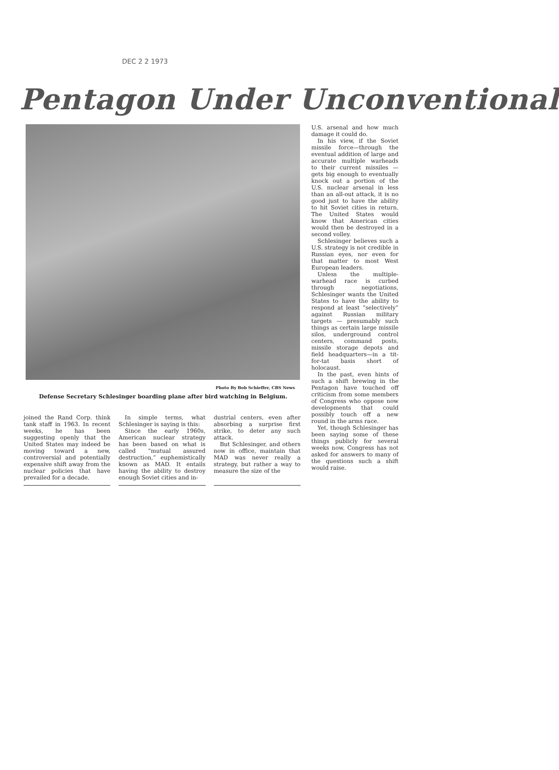DEC 2 2 1973
Pentagon Under Unconventional
Photo By Bob Schieffer, CBS News
Defense Secretary Schlesinger boarding plane after bird watching in Belgium.
U.S. arsenal and how much damage it could do.
In his view, if the Soviet missile force—through the eventual addition of large and accurate multiple warheads to their current missiles — gets big enough to eventually knock out a portion of the U.S. nuclear arsenal in less than an all-out attack, it is no good just to have the ability to hit Soviet cities in return. The United States would know that American cities would then be destroyed in a second volley.
Schlesinger believes such a U.S. strategy is not credible in Russian eyes, nor even for that matter to most West European leaders.
Unless the multiple-warhead race is curbed through negotiations, Schlesinger wants the United States to have the ability to respond at least “selectively” against Russian military targets — presumably such things as certain large missile silos, underground control centers, command posts, missile storage depots and field headquarters—in a tit-for-tat basis short of holocaust.
In the past, even hints of such a shift brewing in the Pentagon have touched off criticism from some members of Congress who oppose now developments that could possibly touch off a new round in the arms race.
Yet, though Schlesinger has been saying some of these things publicly for several weeks now, Congress has not asked for answers to many of the questions such a shift would raise.
joined the Rand Corp. think tank staff in 1963. In recent weeks, he has been suggesting openly that the United States may indeed be moving toward a new, controversial and potentially expensive shift away from the nuclear policies that have prevailed for a decade.
In simple terms, what Schlesinger is saying is this:
Since the early 1960s, American nuclear strategy has been based on what is called “mutual assured destruction,” euphemistically known as MAD. It entails having the ability to destroy enough Soviet cities and in-
dustrial centers, even after absorbing a surprise first strike, to deter any such attack.
But Schlesinger, and others now in office, maintain that MAD was never really a strategy, but rather a way to measure the size of the